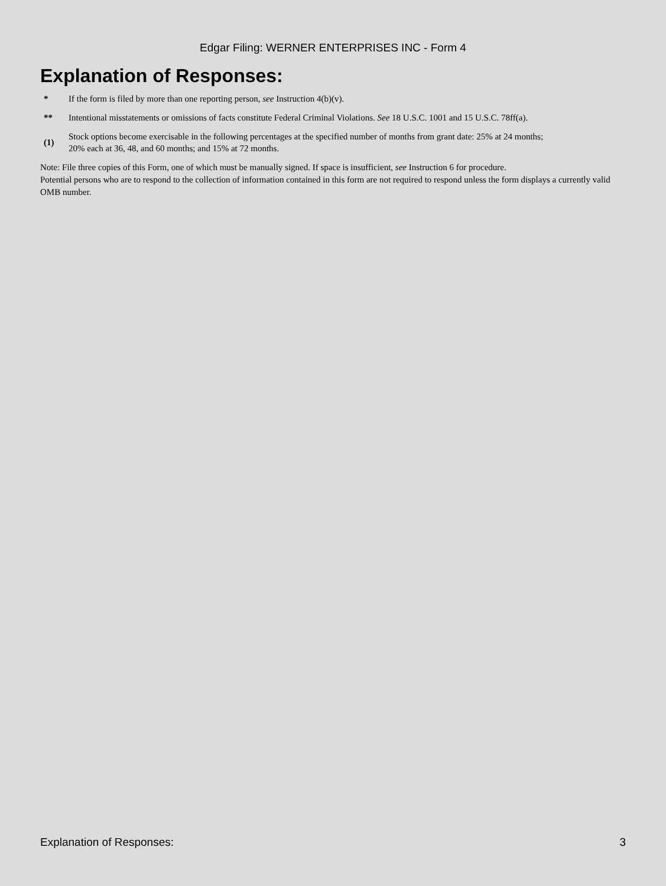Edgar Filing: WERNER ENTERPRISES INC - Form 4
Explanation of Responses:
| * | If the form is filed by more than one reporting person, see Instruction 4(b)(v). |
| ** | Intentional misstatements or omissions of facts constitute Federal Criminal Violations. See 18 U.S.C. 1001 and 15 U.S.C. 78ff(a). |
| (1) | Stock options become exercisable in the following percentages at the specified number of months from grant date: 25% at 24 months; 20% each at 36, 48, and 60 months; and 15% at 72 months. |
Note: File three copies of this Form, one of which must be manually signed. If space is insufficient, see Instruction 6 for procedure.
Potential persons who are to respond to the collection of information contained in this form are not required to respond unless the form displays a currently valid OMB number.
Explanation of Responses: 3